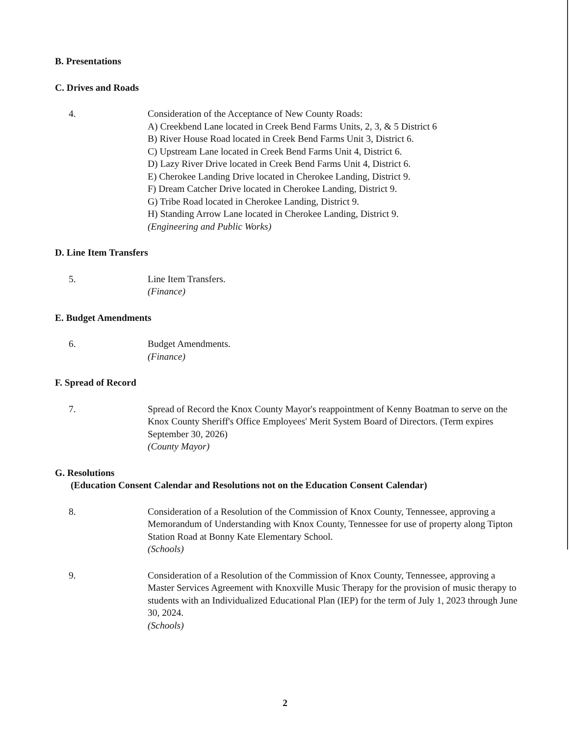B. Presentations
C. Drives and Roads
4. Consideration of the Acceptance of New County Roads:
A) Creekbend Lane located in Creek Bend Farms Units, 2, 3, & 5 District 6
B) River House Road located in Creek Bend Farms Unit 3, District 6.
C) Upstream Lane located in Creek Bend Farms Unit 4, District 6.
D) Lazy River Drive located in Creek Bend Farms Unit 4, District 6.
E) Cherokee Landing Drive located in Cherokee Landing, District 9.
F) Dream Catcher Drive located in Cherokee Landing, District 9.
G) Tribe Road located in Cherokee Landing, District 9.
H) Standing Arrow Lane located in Cherokee Landing, District 9.
(Engineering and Public Works)
D. Line Item Transfers
5. Line Item Transfers.
(Finance)
E. Budget Amendments
6. Budget Amendments.
(Finance)
F. Spread of Record
7. Spread of Record the Knox County Mayor's reappointment of Kenny Boatman to serve on the Knox County Sheriff's Office Employees' Merit System Board of Directors. (Term expires September 30, 2026)
(County Mayor)
G. Resolutions
(Education Consent Calendar and Resolutions not on the Education Consent Calendar)
8. Consideration of a Resolution of the Commission of Knox County, Tennessee, approving a Memorandum of Understanding with Knox County, Tennessee for use of property along Tipton Station Road at Bonny Kate Elementary School.
(Schools)
9. Consideration of a Resolution of the Commission of Knox County, Tennessee, approving a Master Services Agreement with Knoxville Music Therapy for the provision of music therapy to students with an Individualized Educational Plan (IEP) for the term of July 1, 2023 through June 30, 2024.
(Schools)
2